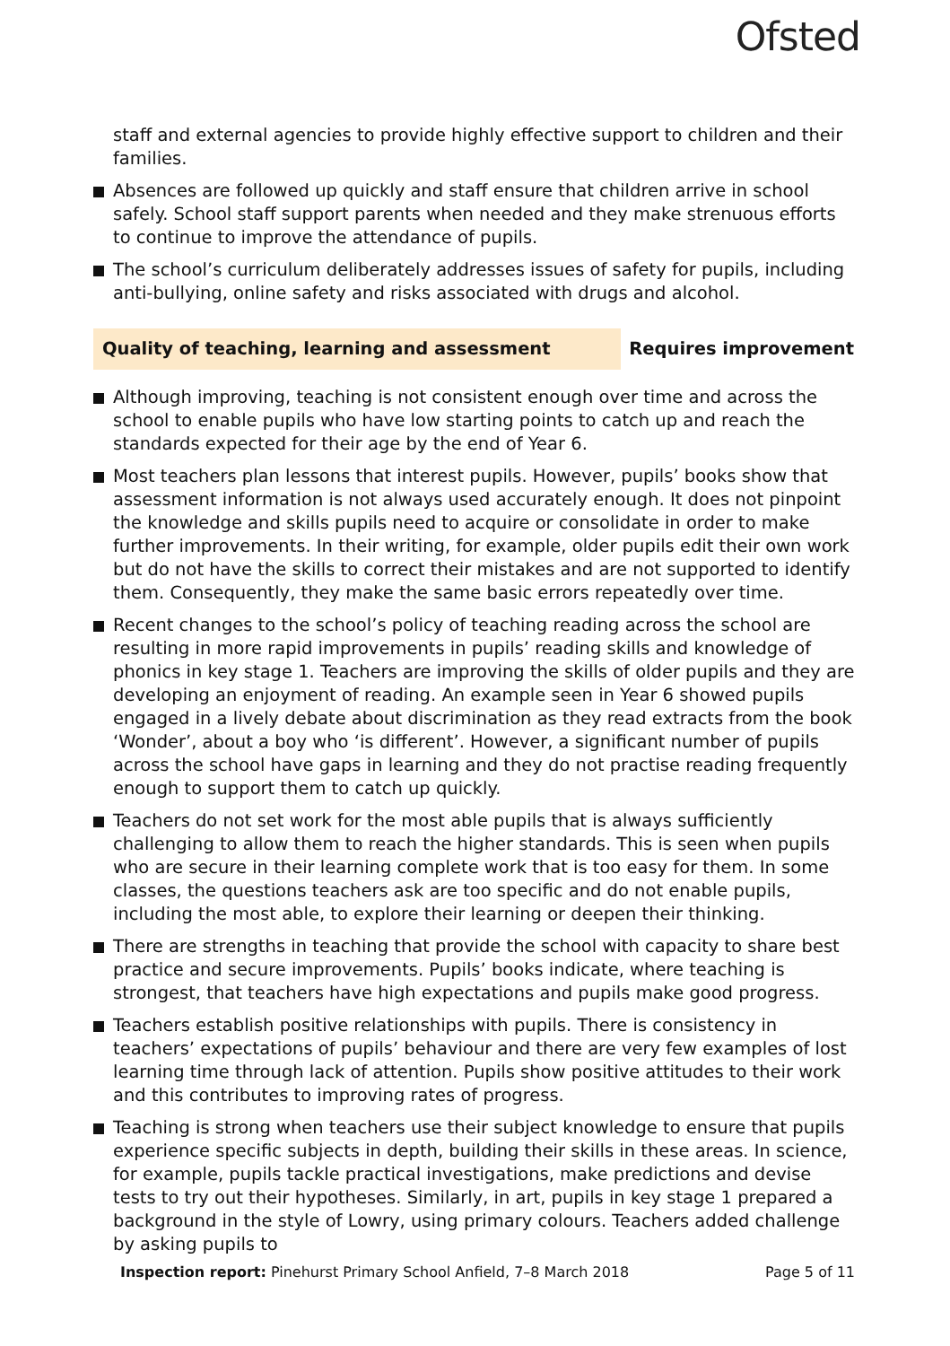Ofsted
staff and external agencies to provide highly effective support to children and their families.
Absences are followed up quickly and staff ensure that children arrive in school safely. School staff support parents when needed and they make strenuous efforts to continue to improve the attendance of pupils.
The school’s curriculum deliberately addresses issues of safety for pupils, including anti-bullying, online safety and risks associated with drugs and alcohol.
Quality of teaching, learning and assessment Requires improvement
Although improving, teaching is not consistent enough over time and across the school to enable pupils who have low starting points to catch up and reach the standards expected for their age by the end of Year 6.
Most teachers plan lessons that interest pupils. However, pupils’ books show that assessment information is not always used accurately enough. It does not pinpoint the knowledge and skills pupils need to acquire or consolidate in order to make further improvements. In their writing, for example, older pupils edit their own work but do not have the skills to correct their mistakes and are not supported to identify them. Consequently, they make the same basic errors repeatedly over time.
Recent changes to the school’s policy of teaching reading across the school are resulting in more rapid improvements in pupils’ reading skills and knowledge of phonics in key stage 1. Teachers are improving the skills of older pupils and they are developing an enjoyment of reading. An example seen in Year 6 showed pupils engaged in a lively debate about discrimination as they read extracts from the book ‘Wonder’, about a boy who ‘is different’. However, a significant number of pupils across the school have gaps in learning and they do not practise reading frequently enough to support them to catch up quickly.
Teachers do not set work for the most able pupils that is always sufficiently challenging to allow them to reach the higher standards. This is seen when pupils who are secure in their learning complete work that is too easy for them. In some classes, the questions teachers ask are too specific and do not enable pupils, including the most able, to explore their learning or deepen their thinking.
There are strengths in teaching that provide the school with capacity to share best practice and secure improvements. Pupils’ books indicate, where teaching is strongest, that teachers have high expectations and pupils make good progress.
Teachers establish positive relationships with pupils. There is consistency in teachers’ expectations of pupils’ behaviour and there are very few examples of lost learning time through lack of attention. Pupils show positive attitudes to their work and this contributes to improving rates of progress.
Teaching is strong when teachers use their subject knowledge to ensure that pupils experience specific subjects in depth, building their skills in these areas. In science, for example, pupils tackle practical investigations, make predictions and devise tests to try out their hypotheses. Similarly, in art, pupils in key stage 1 prepared a background in the style of Lowry, using primary colours. Teachers added challenge by asking pupils to
Inspection report: Pinehurst Primary School Anfield, 7–8 March 2018 Page 5 of 11